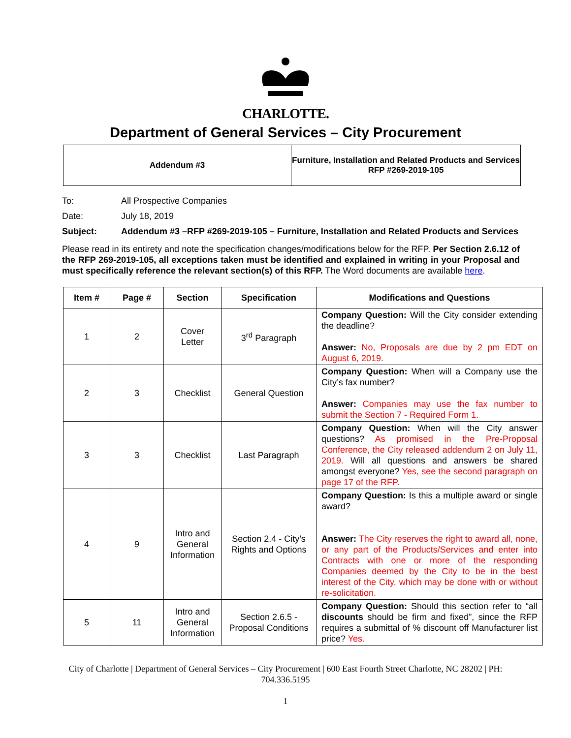CHARLOTTE.
Department of General Services – City Procurement
| Addendum #3 | Furniture, Installation and Related Products and Services RFP #269-2019-105 |
To: All Prospective Companies
Date: July 18, 2019
Subject: Addendum #3 –RFP #269-2019-105 – Furniture, Installation and Related Products and Services
Please read in its entirety and note the specification changes/modifications below for the RFP. Per Section 2.6.12 of the RFP 269-2019-105, all exceptions taken must be identified and explained in writing in your Proposal and must specifically reference the relevant section(s) of this RFP. The Word documents are available here.
| Item # | Page # | Section | Specification | Modifications and Questions |
| --- | --- | --- | --- | --- |
| 1 | 2 | Cover Letter | 3<sup>rd</sup> Paragraph | Company Question: Will the City consider extending the deadline? Answer: No, Proposals are due by 2 pm EDT on August 6, 2019. |
| 2 | 3 | Checklist | General Question | Company Question: When will a Company use the City’s fax number? Answer: Companies may use the fax number to submit the Section 7 - Required Form 1. |
| 3 | 3 | Checklist | Last Paragraph | Company Question: When will the City answer questions? As promised in the Pre-Proposal Conference, the City released addendum 2 on July 11, 2019. Will all questions and answers be shared amongst everyone? Yes, see the second paragraph on page 17 of the RFP. |
| 4 | 9 | Intro and General Information | Section 2.4 - City’s Rights and Options | Company Question: Is this a multiple award or single award? Answer: The City reserves the right to award all, none, or any part of the Products/Services and enter into Contracts with one or more of the responding Companies deemed by the City to be in the best interest of the City, which may be done with or without re-solicitation. |
| 5 | 11 | Intro and General Information | Section 2.6.5 - Proposal Conditions | Company Question: Should this section refer to “all discounts should be firm and fixed”, since the RFP requires a submittal of % discount off Manufacturer list price? Yes. |
City of Charlotte | Department of General Services – City Procurement | 600 East Fourth Street Charlotte, NC 28202 | PH:
704.336.5195
1